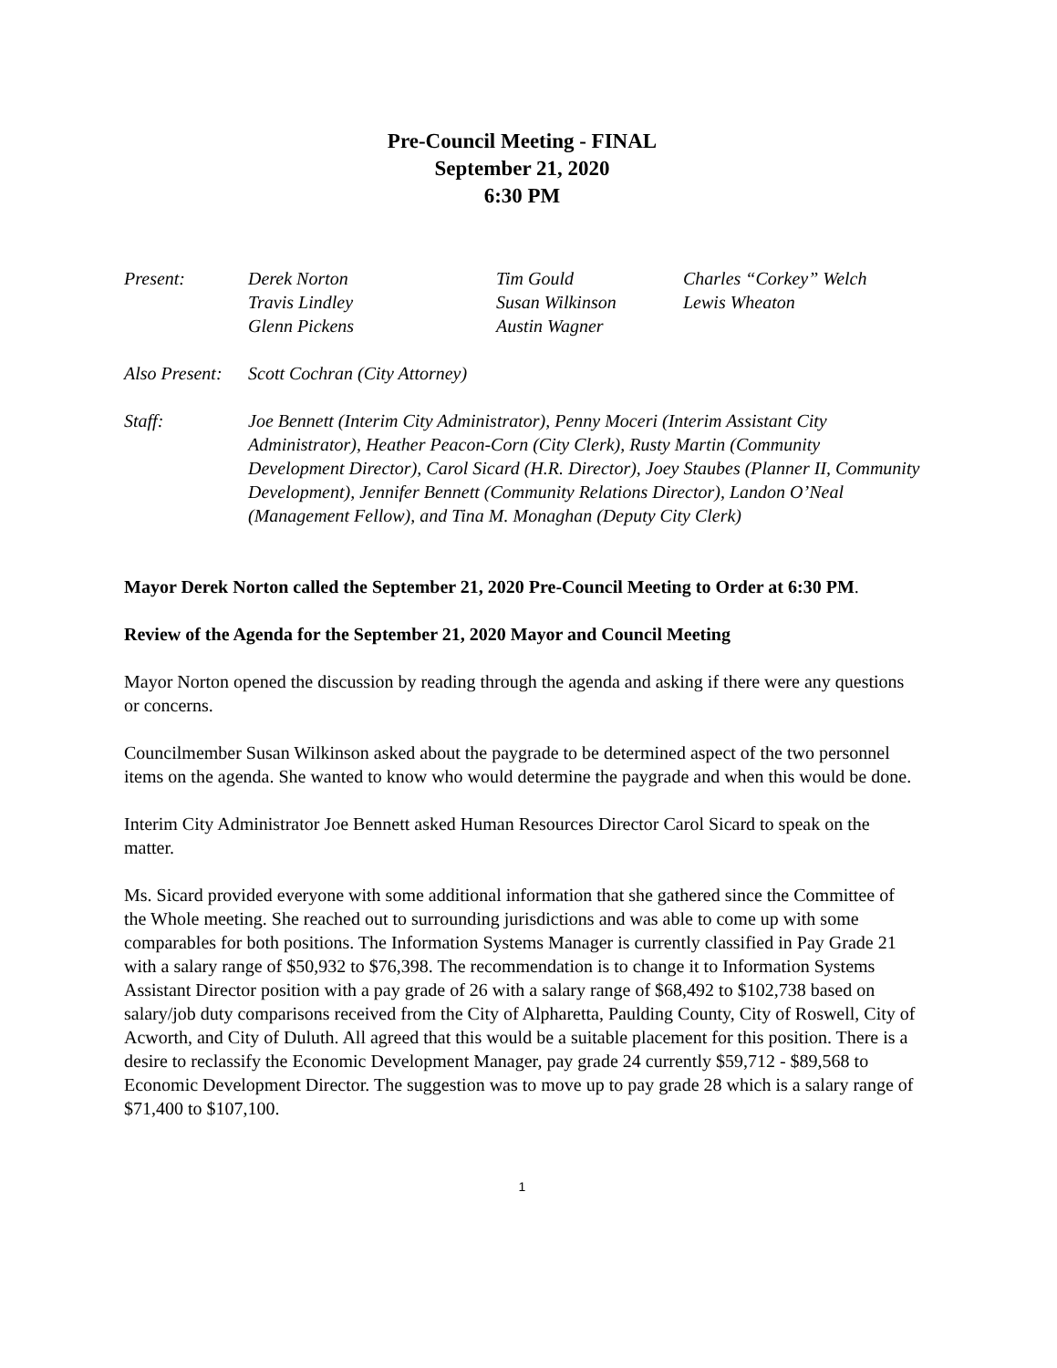Pre-Council Meeting - FINAL
September 21, 2020
6:30 PM
| Present: | Derek Norton | Tim Gould | Charles “Corkey” Welch |
| | Travis Lindley | Susan Wilkinson | Lewis Wheaton |
| | Glenn Pickens | Austin Wagner | |
| Also Present: | Scott Cochran (City Attorney) |
| Staff: | Joe Bennett (Interim City Administrator), Penny Moceri (Interim Assistant City Administrator), Heather Peacon-Corn (City Clerk), Rusty Martin (Community Development Director), Carol Sicard (H.R. Director), Joey Staubes (Planner II, Community Development), Jennifer Bennett (Community Relations Director), Landon O’Neal (Management Fellow), and Tina M. Monaghan (Deputy City Clerk) |
Mayor Derek Norton called the September 21, 2020 Pre-Council Meeting to Order at 6:30 PM.
Review of the Agenda for the September 21, 2020 Mayor and Council Meeting
Mayor Norton opened the discussion by reading through the agenda and asking if there were any questions or concerns.
Councilmember Susan Wilkinson asked about the paygrade to be determined aspect of the two personnel items on the agenda. She wanted to know who would determine the paygrade and when this would be done.
Interim City Administrator Joe Bennett asked Human Resources Director Carol Sicard to speak on the matter.
Ms. Sicard provided everyone with some additional information that she gathered since the Committee of the Whole meeting. She reached out to surrounding jurisdictions and was able to come up with some comparables for both positions. The Information Systems Manager is currently classified in Pay Grade 21 with a salary range of $50,932 to $76,398. The recommendation is to change it to Information Systems Assistant Director position with a pay grade of 26 with a salary range of $68,492 to $102,738 based on salary/job duty comparisons received from the City of Alpharetta, Paulding County, City of Roswell, City of Acworth, and City of Duluth. All agreed that this would be a suitable placement for this position. There is a desire to reclassify the Economic Development Manager, pay grade 24 currently $59,712 - $89,568 to Economic Development Director. The suggestion was to move up to pay grade 28 which is a salary range of $71,400 to $107,100.
1